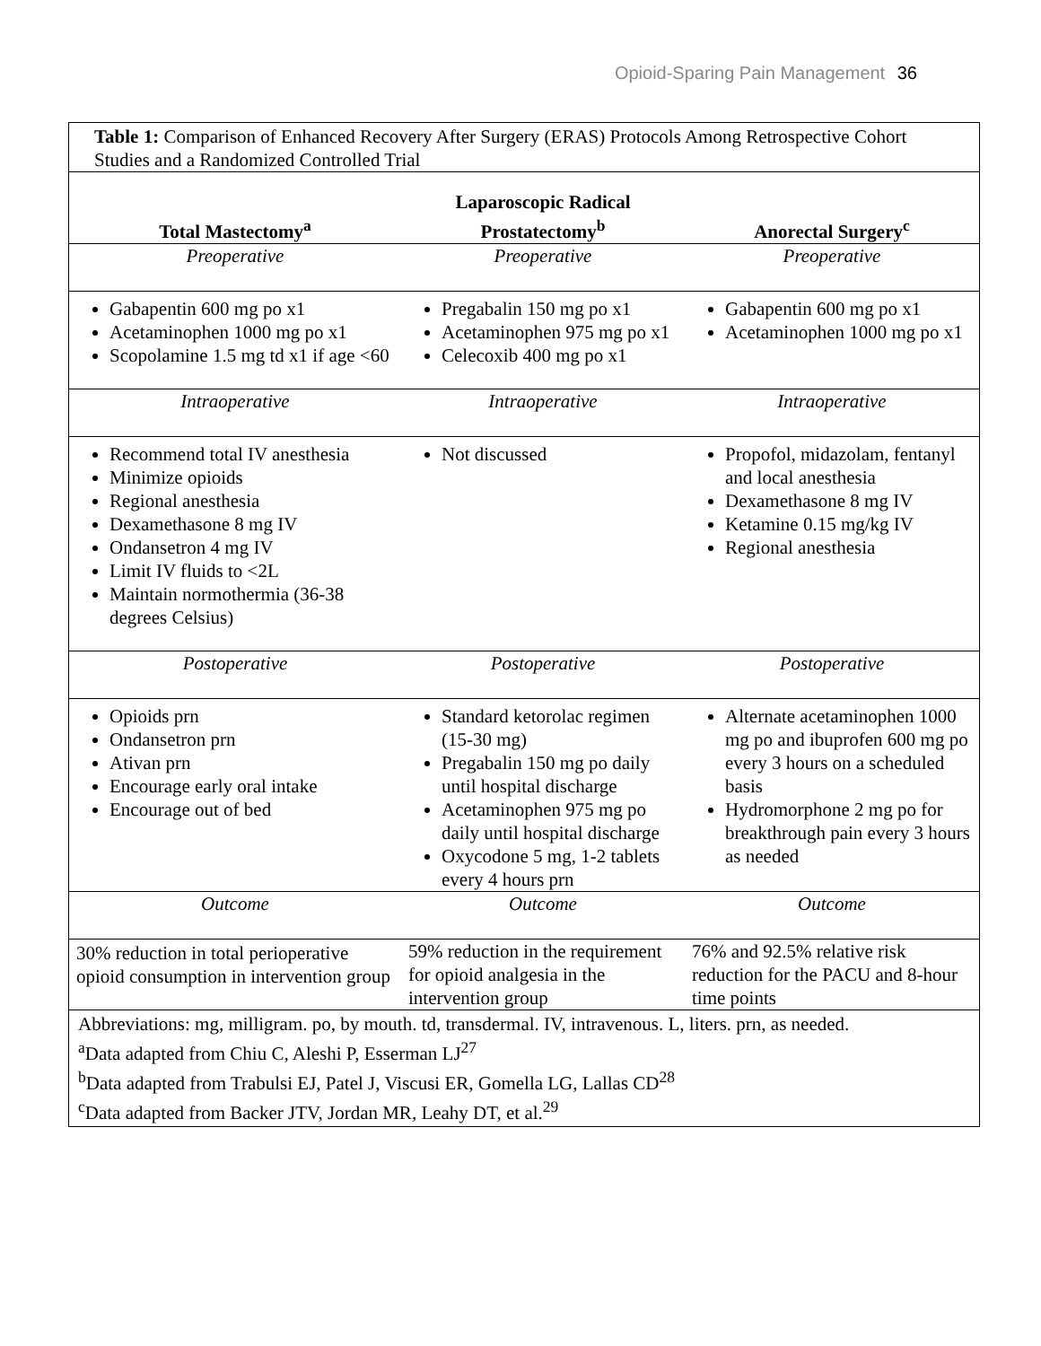Opioid-Sparing Pain Management 36
| Table 1: Comparison of Enhanced Recovery After Surgery (ERAS) Protocols Among Retrospective Cohort Studies and a Randomized Controlled Trial | | |
| Total Mastectomy<sup>a</sup> | Laparoscopic Radical Prostatectomy<sup>b</sup> | Anorectal Surgery<sup>c</sup> |
| Preoperative | Preoperative | Preoperative |
| Gabapentin 600 mg po x1 Acetaminophen 1000 mg po x1 Scopolamine 1.5 mg td x1 if age <60 | Pregabalin 150 mg po x1 Acetaminophen 975 mg po x1 Celecoxib 400 mg po x1 | Gabapentin 600 mg po x1 Acetaminophen 1000 mg po x1 |
| Intraoperative | Intraoperative | Intraoperative |
| Recommend total IV anesthesia Minimize opioids Regional anesthesia Dexamethasone 8 mg IV Ondansetron 4 mg IV Limit IV fluids to <2L Maintain normothermia (36-38 degrees Celsius) | Not discussed | Propofol, midazolam, fentanyl and local anesthesia Dexamethasone 8 mg IV Ketamine 0.15 mg/kg IV Regional anesthesia |
| Postoperative | Postoperative | Postoperative |
| Opioids prn Ondansetron prn Ativan prn Encourage early oral intake Encourage out of bed | Standard ketorolac regimen (15-30 mg) Pregabalin 150 mg po daily until hospital discharge Acetaminophen 975 mg po daily until hospital discharge Oxycodone 5 mg, 1-2 tablets every 4 hours prn | Alternate acetaminophen 1000 mg po and ibuprofen 600 mg po every 3 hours on a scheduled basis Hydromorphone 2 mg po for breakthrough pain every 3 hours as needed |
| Outcome | Outcome | Outcome |
| 30% reduction in total perioperative opioid consumption in intervention group | 59% reduction in the requirement for opioid analgesia in the intervention group | 76% and 92.5% relative risk reduction for the PACU and 8-hour time points |
| Abbreviations: mg, milligram. po, by mouth. td, transdermal. IV, intravenous. L, liters. prn, as needed. <sup>a</sup> Data adapted from Chiu C, Aleshi P, Esserman LJ<sup>27</sup> <sup>b</sup> Data adapted from Trabulsi EJ, Patel J, Viscusi ER, Gomella LG, Lallas CD<sup>28</sup> <sup>c</sup> Data adapted from Backer JTV, Jordan MR, Leahy DT, et al.<sup>29</sup> | | |